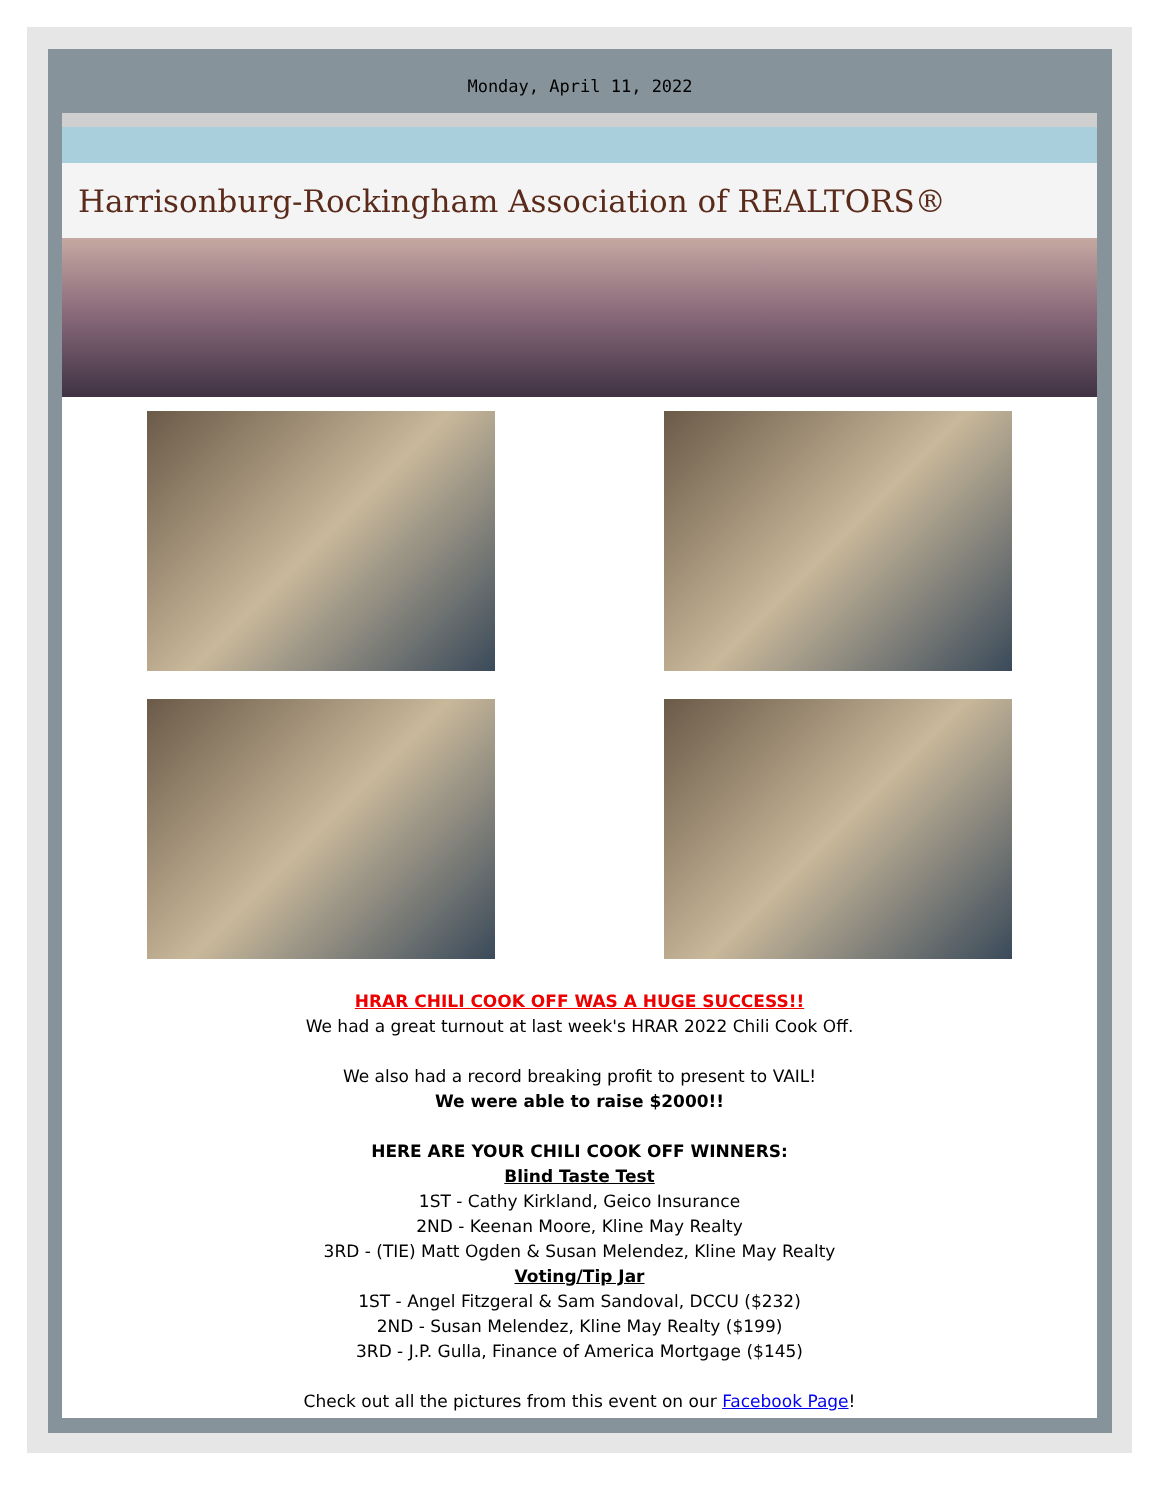Monday, April 11, 2022
Harrisonburg-Rockingham Association of REALTORS®
HRAR CHILI COOK OFF WAS A HUGE SUCCESS!!
We had a great turnout at last week's HRAR 2022 Chili Cook Off.
We also had a record breaking profit to present to VAIL!
We were able to raise $2000!!
HERE ARE YOUR CHILI COOK OFF WINNERS:
Blind Taste Test
1ST - Cathy Kirkland, Geico Insurance
2ND - Keenan Moore, Kline May Realty
3RD - (TIE) Matt Ogden & Susan Melendez, Kline May Realty
Voting/Tip Jar
1ST - Angel Fitzgeral & Sam Sandoval, DCCU ($232)
2ND - Susan Melendez, Kline May Realty ($199)
3RD - J.P. Gulla, Finance of America Mortgage ($145)
Check out all the pictures from this event on our Facebook Page!